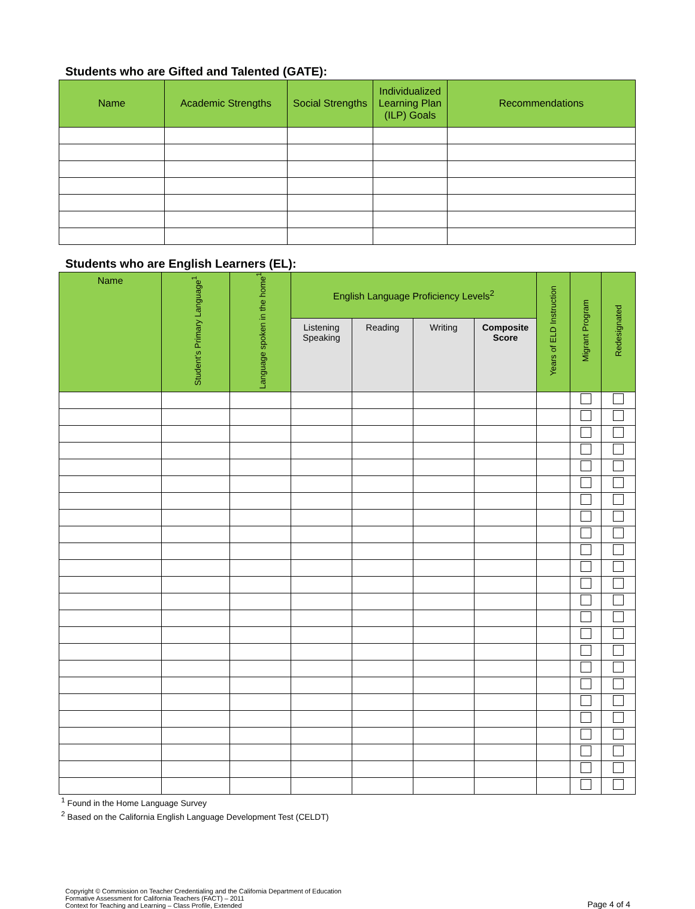Students who are Gifted and Talented (GATE):
| Name | Academic Strengths | Social Strengths | Individualized Learning Plan (ILP) Goals | Recommendations |
| --- | --- | --- | --- | --- |
Students who are English Learners (EL):
| Name | Student’s Primary Language<sup>1</sup> | Language spoken in the home<sup>1</sup> | English Language Proficiency Levels<sup>2</sup> | | | | Years of ELD Instruction | Migrant Program | Redesignated |
| --- | --- | --- | --- | --- | --- | --- | --- | --- | --- |
| | | | Listening Speaking | Reading | Writing | Composite Score | | | |
<sup>1</sup> Found in the Home Language Survey
<sup>2</sup> Based on the California English Language Development Test (CELDT)
Copyright © Commission on Teacher Credentialing and the California Department of Education
Formative Assessment for California Teachers (FACT) – 2011
Context for Teaching and Learning – Class Profile, Extended
Page 4 of 4